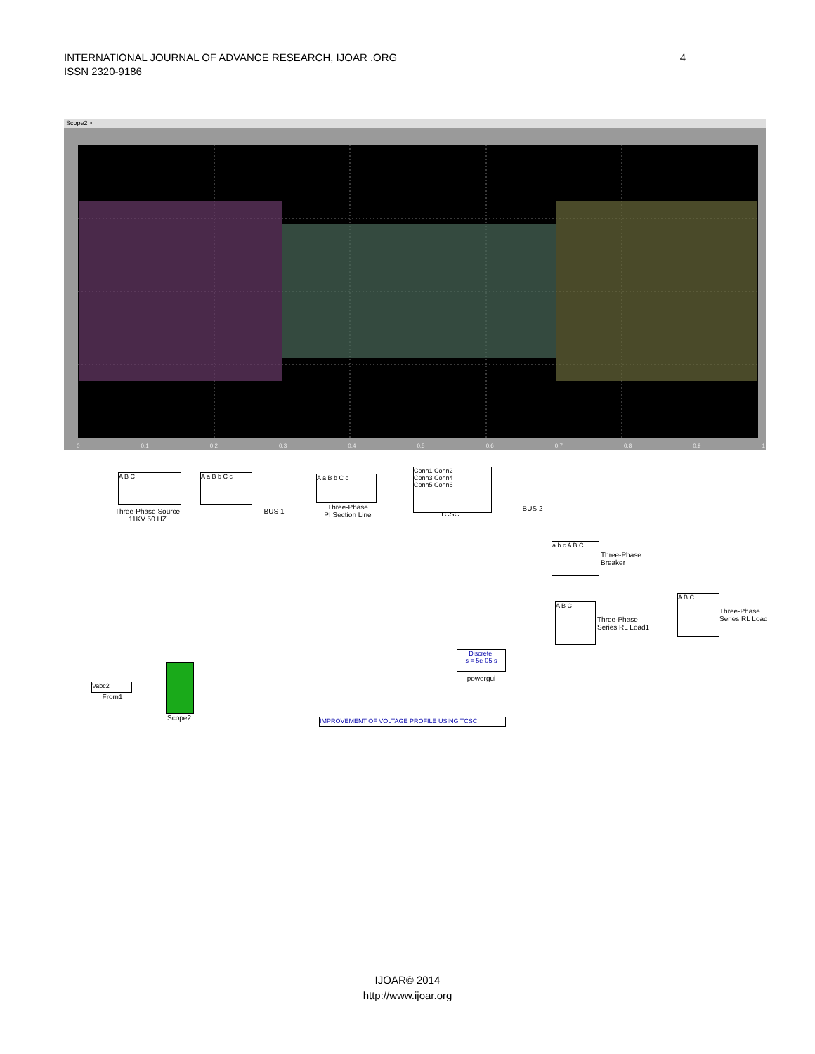4 INTERNATIONAL JOURNAL OF ADVANCE RESEARCH, IJOAR .ORG
ISSN 2320-9186
Scope2 ×
0 0.1 0.2 0.3 0.4 0.5 0.6 0.7 0.8 0.9 1
A B C
Three-Phase Source
11KV 50 HZ
A a B b C c
BUS 1
A a B b C c
Three-Phase
PI Section Line
Conn1 Conn2
Conn3 Conn4
Conn5 Conn6
TCSC
BUS 2
a b c A B C
Three-Phase
Breaker
A B C
Three-Phase
Series RL Load1
A B C
Three-Phase
Series RL Load
Discrete,
s = 5e-05 s
powergui
Vabc2
From1
Scope2 IMPROVEMENT OF VOLTAGE PROFILE USING TCSC
IJOAR© 2014
http://www.ijoar.org